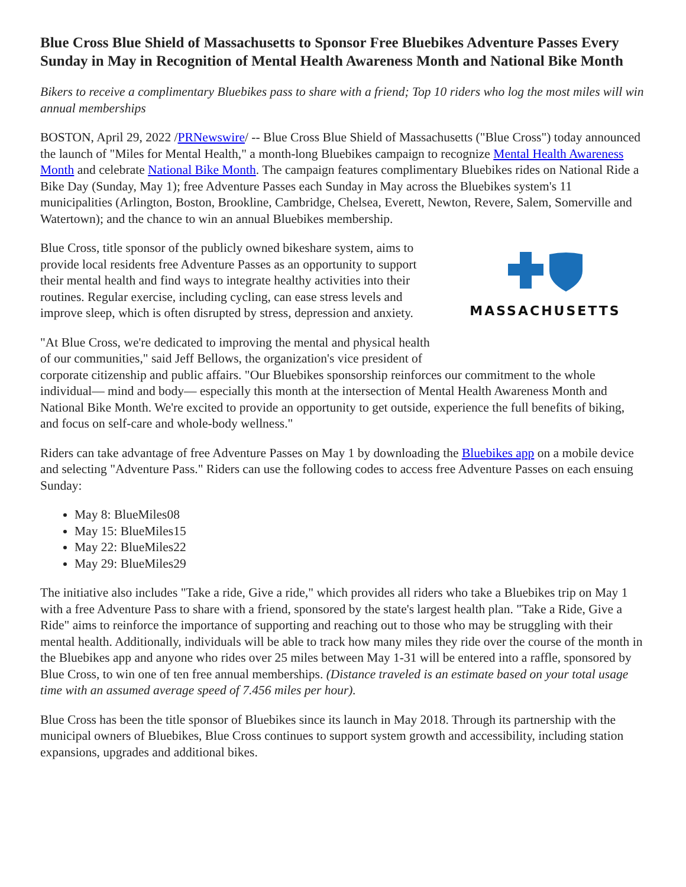Blue Cross Blue Shield of Massachusetts to Sponsor Free Bluebikes Adventure Passes Every Sunday in May in Recognition of Mental Health Awareness Month and National Bike Month
Bikers to receive a complimentary Bluebikes pass to share with a friend; Top 10 riders who log the most miles will win annual memberships
BOSTON, April 29, 2022 /PRNewswire/ -- Blue Cross Blue Shield of Massachusetts ("Blue Cross") today announced the launch of "Miles for Mental Health," a month-long Bluebikes campaign to recognize Mental Health Awareness Month and celebrate National Bike Month. The campaign features complimentary Bluebikes rides on National Ride a Bike Day (Sunday, May 1); free Adventure Passes each Sunday in May across the Bluebikes system's 11 municipalities (Arlington, Boston, Brookline, Cambridge, Chelsea, Everett, Newton, Revere, Salem, Somerville and Watertown); and the chance to win an annual Bluebikes membership.
MASSACHUSETTS
Blue Cross, title sponsor of the publicly owned bikeshare system, aims to provide local residents free Adventure Passes as an opportunity to support their mental health and find ways to integrate healthy activities into their routines. Regular exercise, including cycling, can ease stress levels and improve sleep, which is often disrupted by stress, depression and anxiety.
"At Blue Cross, we're dedicated to improving the mental and physical health of our communities," said Jeff Bellows, the organization's vice president of corporate citizenship and public affairs. "Our Bluebikes sponsorship reinforces our commitment to the whole individual— mind and body— especially this month at the intersection of Mental Health Awareness Month and National Bike Month. We're excited to provide an opportunity to get outside, experience the full benefits of biking, and focus on self-care and whole-body wellness."
Riders can take advantage of free Adventure Passes on May 1 by downloading the Bluebikes app on a mobile device and selecting "Adventure Pass." Riders can use the following codes to access free Adventure Passes on each ensuing Sunday:
May 8: BlueMiles08
May 15: BlueMiles15
May 22: BlueMiles22
May 29: BlueMiles29
The initiative also includes "Take a ride, Give a ride," which provides all riders who take a Bluebikes trip on May 1 with a free Adventure Pass to share with a friend, sponsored by the state's largest health plan. "Take a Ride, Give a Ride" aims to reinforce the importance of supporting and reaching out to those who may be struggling with their mental health. Additionally, individuals will be able to track how many miles they ride over the course of the month in the Bluebikes app and anyone who rides over 25 miles between May 1-31 will be entered into a raffle, sponsored by Blue Cross, to win one of ten free annual memberships. (Distance traveled is an estimate based on your total usage time with an assumed average speed of 7.456 miles per hour).
Blue Cross has been the title sponsor of Bluebikes since its launch in May 2018. Through its partnership with the municipal owners of Bluebikes, Blue Cross continues to support system growth and accessibility, including station expansions, upgrades and additional bikes.